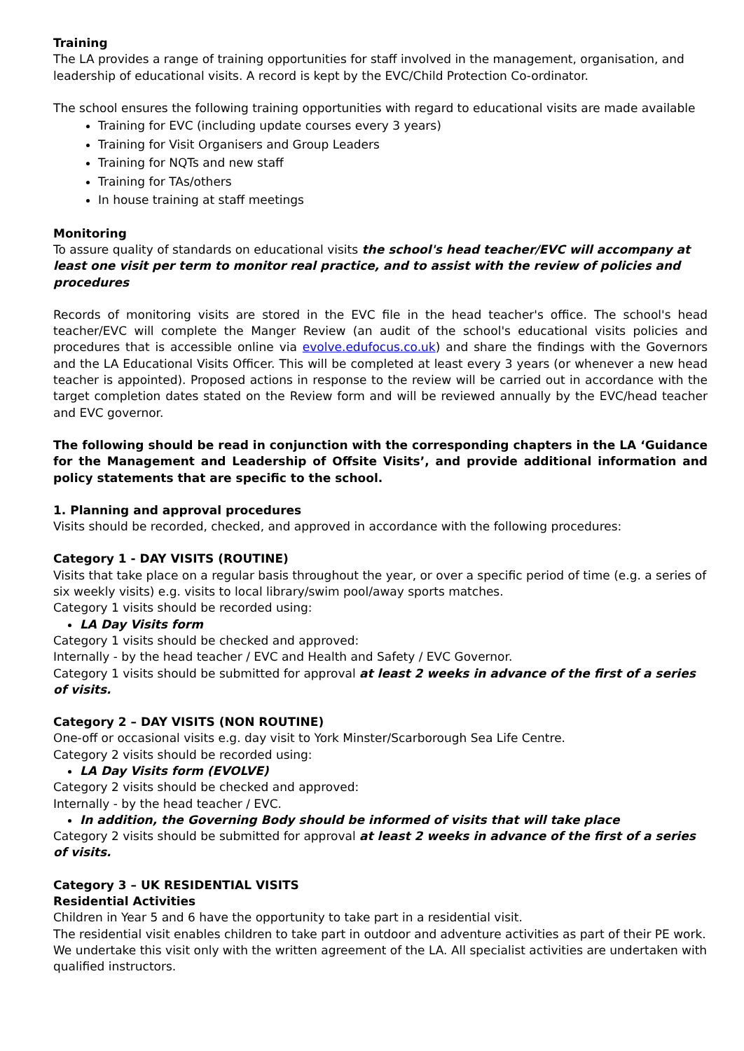Training
The LA provides a range of training opportunities for staff involved in the management, organisation, and leadership of educational visits. A record is kept by the EVC/Child Protection Co-ordinator.
The school ensures the following training opportunities with regard to educational visits are made available
Training for EVC (including update courses every 3 years)
Training for Visit Organisers and Group Leaders
Training for NQTs and new staff
Training for TAs/others
In house training at staff meetings
Monitoring
To assure quality of standards on educational visits the school's head teacher/EVC will accompany at least one visit per term to monitor real practice, and to assist with the review of policies and procedures
Records of monitoring visits are stored in the EVC file in the head teacher's office. The school's head teacher/EVC will complete the Manger Review (an audit of the school's educational visits policies and procedures that is accessible online via evolve.edufocus.co.uk) and share the findings with the Governors and the LA Educational Visits Officer. This will be completed at least every 3 years (or whenever a new head teacher is appointed). Proposed actions in response to the review will be carried out in accordance with the target completion dates stated on the Review form and will be reviewed annually by the EVC/head teacher and EVC governor.
The following should be read in conjunction with the corresponding chapters in the LA ‘Guidance for the Management and Leadership of Offsite Visits’, and provide additional information and policy statements that are specific to the school.
1. Planning and approval procedures
Visits should be recorded, checked, and approved in accordance with the following procedures:
Category 1 - DAY VISITS (ROUTINE)
Visits that take place on a regular basis throughout the year, or over a specific period of time (e.g. a series of six weekly visits) e.g. visits to local library/swim pool/away sports matches.
Category 1 visits should be recorded using:
LA Day Visits form
Category 1 visits should be checked and approved:
Internally - by the head teacher / EVC and Health and Safety / EVC Governor.
Category 1 visits should be submitted for approval at least 2 weeks in advance of the first of a series of visits.
Category 2 – DAY VISITS (NON ROUTINE)
One-off or occasional visits e.g. day visit to York Minster/Scarborough Sea Life Centre.
Category 2 visits should be recorded using:
LA Day Visits form (EVOLVE)
Category 2 visits should be checked and approved:
Internally - by the head teacher / EVC.
In addition, the Governing Body should be informed of visits that will take place
Category 2 visits should be submitted for approval at least 2 weeks in advance of the first of a series of visits.
Category 3 – UK RESIDENTIAL VISITS
Residential Activities
Children in Year 5 and 6 have the opportunity to take part in a residential visit.
The residential visit enables children to take part in outdoor and adventure activities as part of their PE work. We undertake this visit only with the written agreement of the LA. All specialist activities are undertaken with qualified instructors.